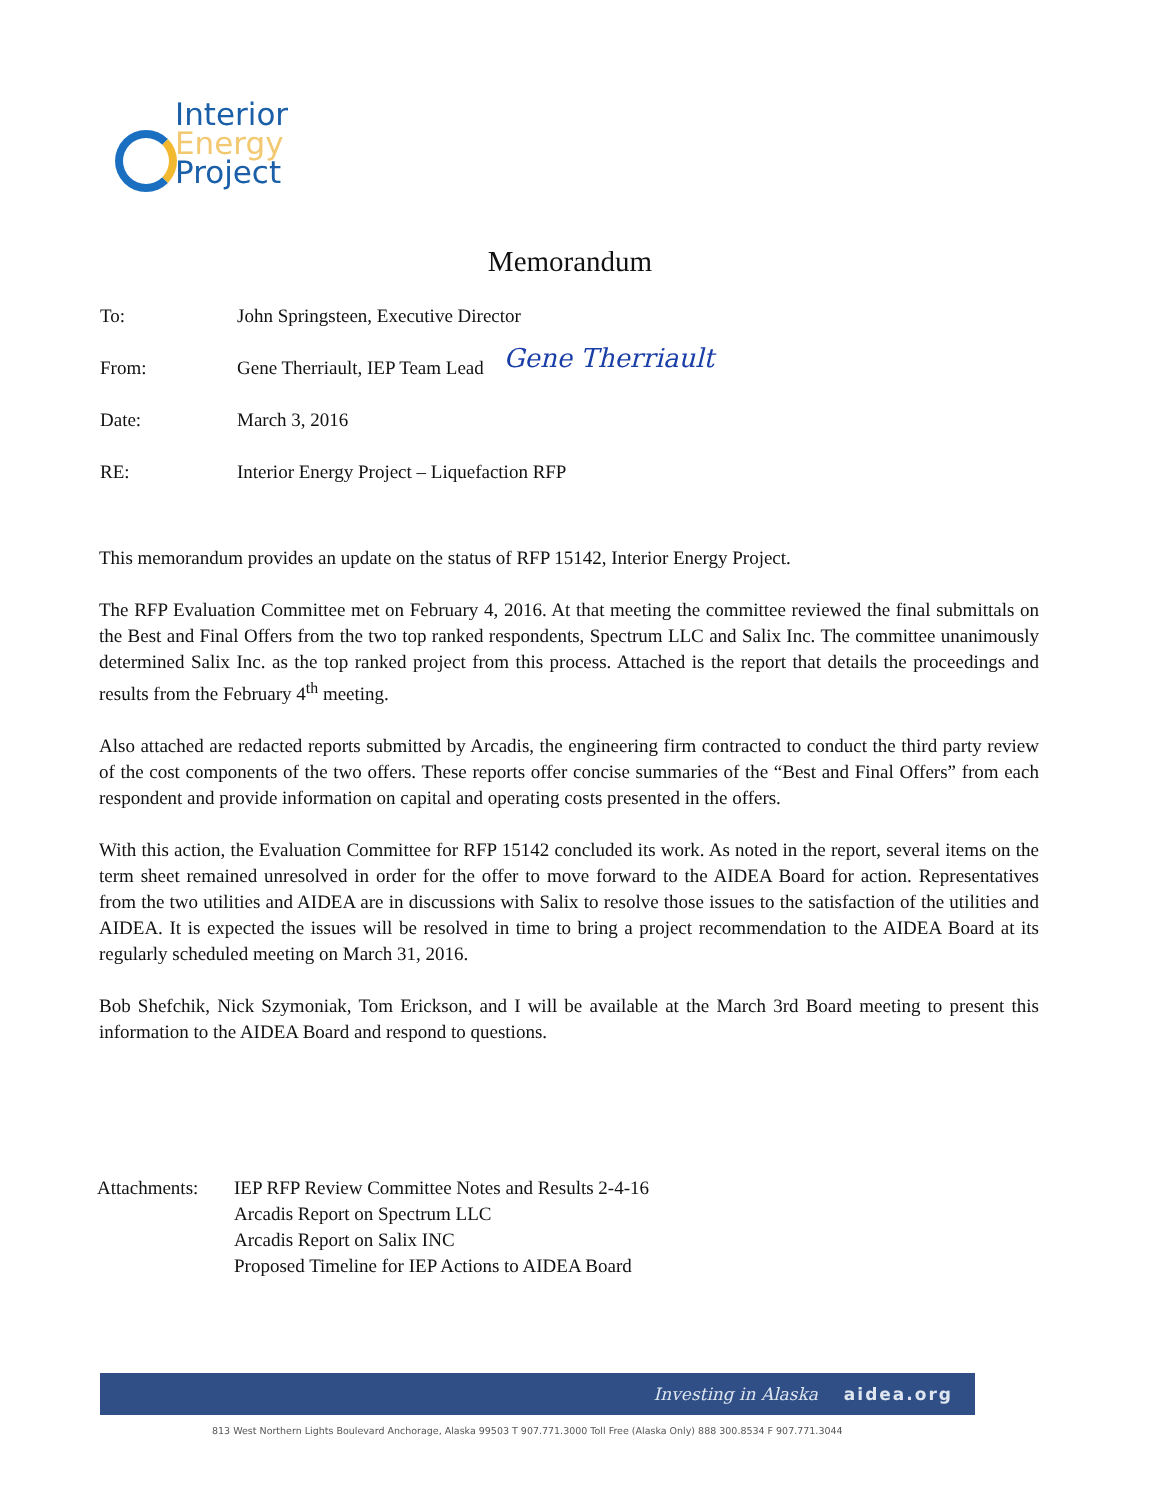Interior
Energy
Project
Memorandum
To: John Springsteen, Executive Director
From: Gene Therriault, IEP Team Lead Gene Therriault
Date: March 3, 2016
RE: Interior Energy Project – Liquefaction RFP
This memorandum provides an update on the status of RFP 15142, Interior Energy Project.
The RFP Evaluation Committee met on February 4, 2016. At that meeting the committee reviewed the final submittals on the Best and Final Offers from the two top ranked respondents, Spectrum LLC and Salix Inc. The committee unanimously determined Salix Inc. as the top ranked project from this process. Attached is the report that details the proceedings and results from the February 4<sup>th</sup> meeting.
Also attached are redacted reports submitted by Arcadis, the engineering firm contracted to conduct the third party review of the cost components of the two offers. These reports offer concise summaries of the “Best and Final Offers” from each respondent and provide information on capital and operating costs presented in the offers.
With this action, the Evaluation Committee for RFP 15142 concluded its work. As noted in the report, several items on the term sheet remained unresolved in order for the offer to move forward to the AIDEA Board for action. Representatives from the two utilities and AIDEA are in discussions with Salix to resolve those issues to the satisfaction of the utilities and AIDEA. It is expected the issues will be resolved in time to bring a project recommendation to the AIDEA Board at its regularly scheduled meeting on March 31, 2016.
Bob Shefchik, Nick Szymoniak, Tom Erickson, and I will be available at the March 3rd Board meeting to present this information to the AIDEA Board and respond to questions.
Attachments: IEP RFP Review Committee Notes and Results 2-4-16
Arcadis Report on Spectrum LLC
Arcadis Report on Salix INC
Proposed Timeline for IEP Actions to AIDEA Board
Investing in Alaska aidea.org
813 West Northern Lights Boulevard Anchorage, Alaska 99503 T 907.771.3000 Toll Free (Alaska Only) 888 300.8534 F 907.771.3044